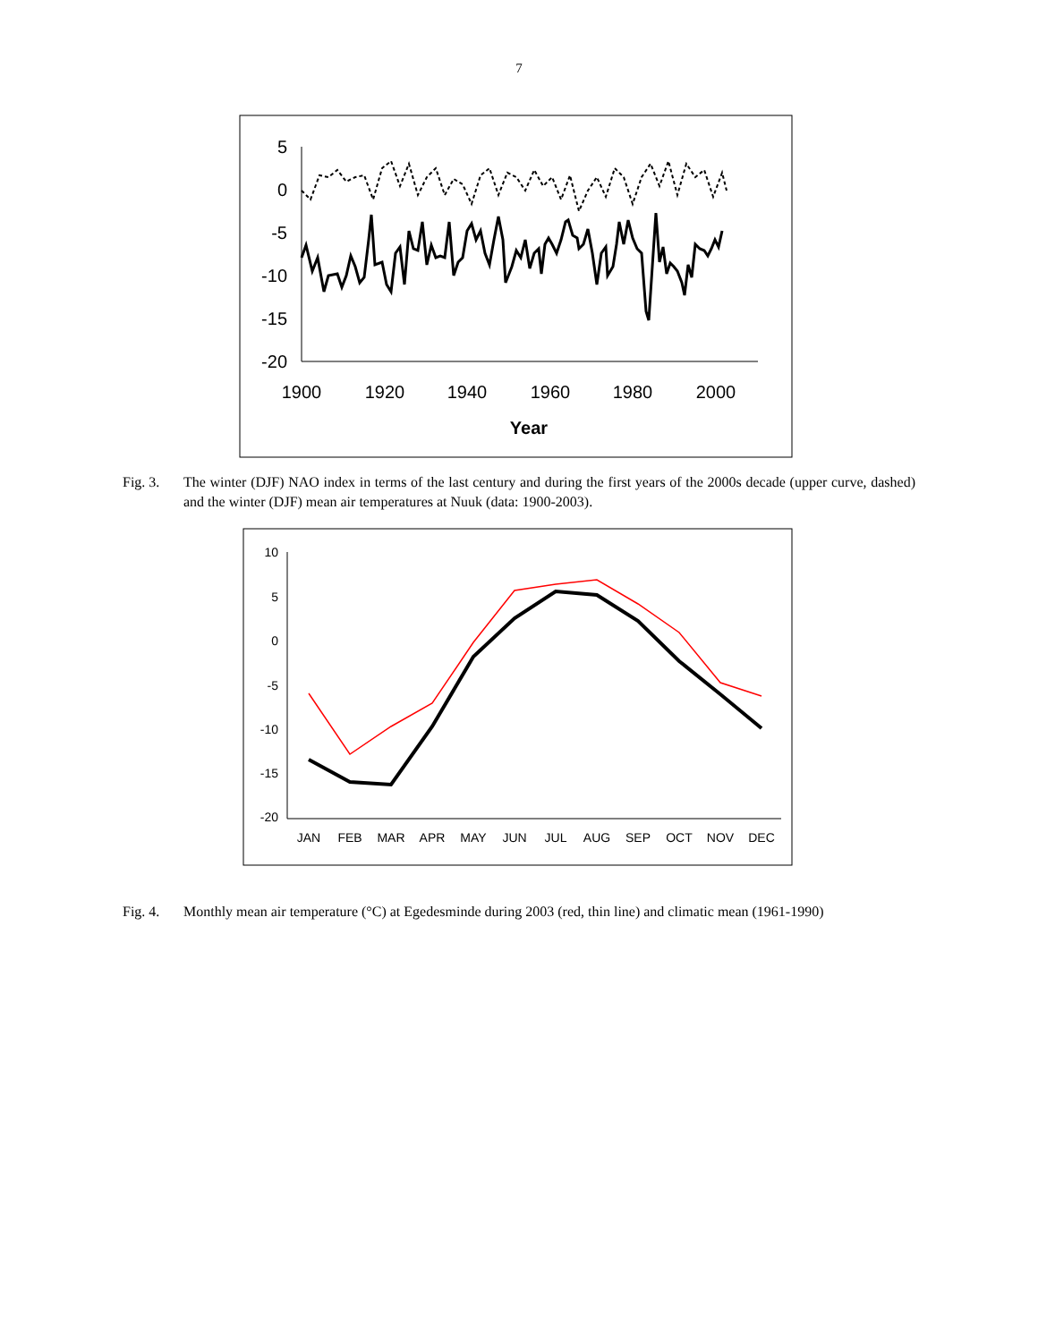7
5
0
-5
-10
-15
-20
1900
1920
1940
1960
1980
2000
Year
Fig. 3. The winter (DJF) NAO index in terms of the last century and during the first years of the 2000s decade (upper curve, dashed) and the winter (DJF) mean air temperatures at Nuuk (data: 1900-2003).
10
5
0
-5
-10
-15
-20
JAN
FEB
MAR
APR
MAY
JUN
JUL
AUG
SEP
OCT
NOV
DEC
Fig. 4. Monthly mean air temperature (°C) at Egedesminde during 2003 (red, thin line) and climatic mean (1961-1990)